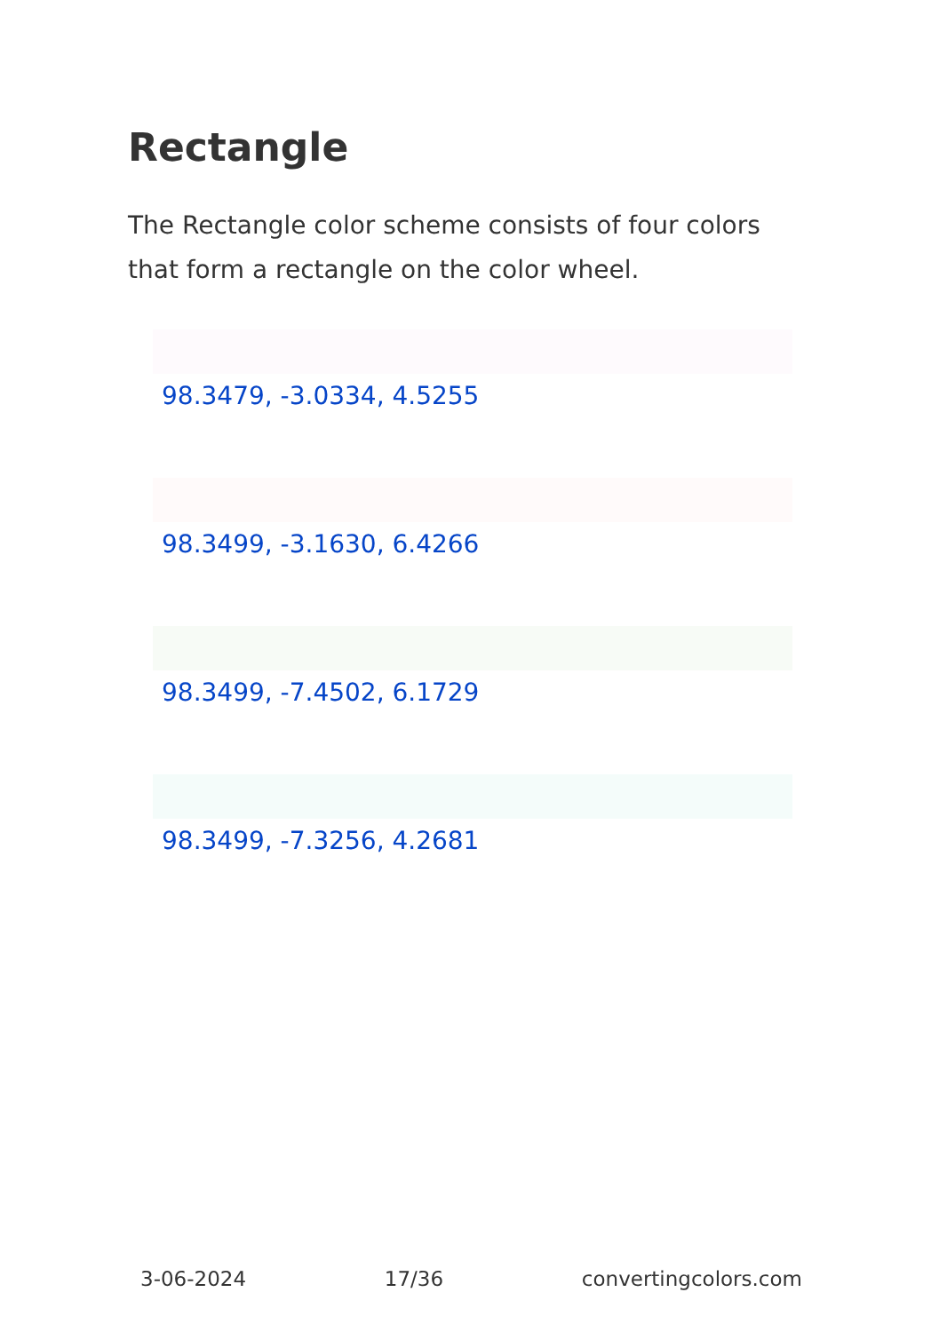Rectangle
The Rectangle color scheme consists of four colors that form a rectangle on the color wheel.
98.3479, -3.0334, 4.5255
98.3499, -3.1630, 6.4266
98.3499, -7.4502, 6.1729
98.3499, -7.3256, 4.2681
3-06-2024 17/36 convertingcolors.com